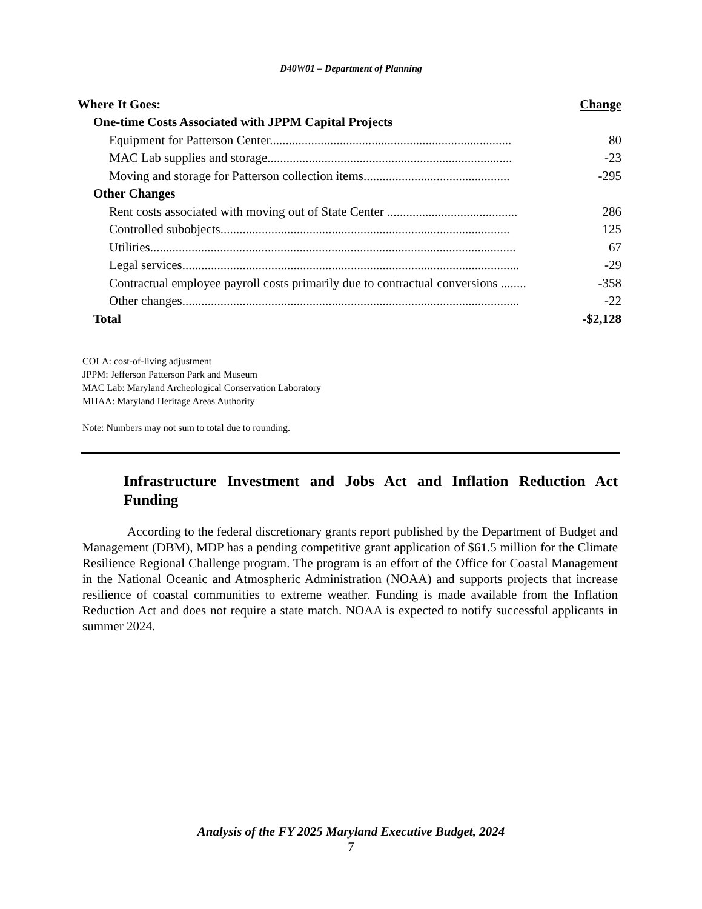D40W01 – Department of Planning
| Where It Goes: | Change |
| One-time Costs Associated with JPPM Capital Projects | |
| Equipment for Patterson Center............................................................................ | 80 |
| MAC Lab supplies and storage............................................................................. | -23 |
| Moving and storage for Patterson collection items.............................................. | -295 |
| Other Changes | |
| Rent costs associated with moving out of State Center ......................................... | 286 |
| Controlled subobjects........................................................................................... | 125 |
| Utilities................................................................................................................... | 67 |
| Legal services.......................................................................................................... | -29 |
| Contractual employee payroll costs primarily due to contractual conversions ........ | -358 |
| Other changes.......................................................................................................... | -22 |
| Total | -$2,128 |
COLA: cost-of-living adjustment
JPPM: Jefferson Patterson Park and Museum
MAC Lab: Maryland Archeological Conservation Laboratory
MHAA: Maryland Heritage Areas Authority
Note: Numbers may not sum to total due to rounding.
Infrastructure Investment and Jobs Act and Inflation Reduction Act Funding
According to the federal discretionary grants report published by the Department of Budget and Management (DBM), MDP has a pending competitive grant application of $61.5 million for the Climate Resilience Regional Challenge program. The program is an effort of the Office for Coastal Management in the National Oceanic and Atmospheric Administration (NOAA) and supports projects that increase resilience of coastal communities to extreme weather. Funding is made available from the Inflation Reduction Act and does not require a state match. NOAA is expected to notify successful applicants in summer 2024.
Analysis of the FY 2025 Maryland Executive Budget, 2024
7